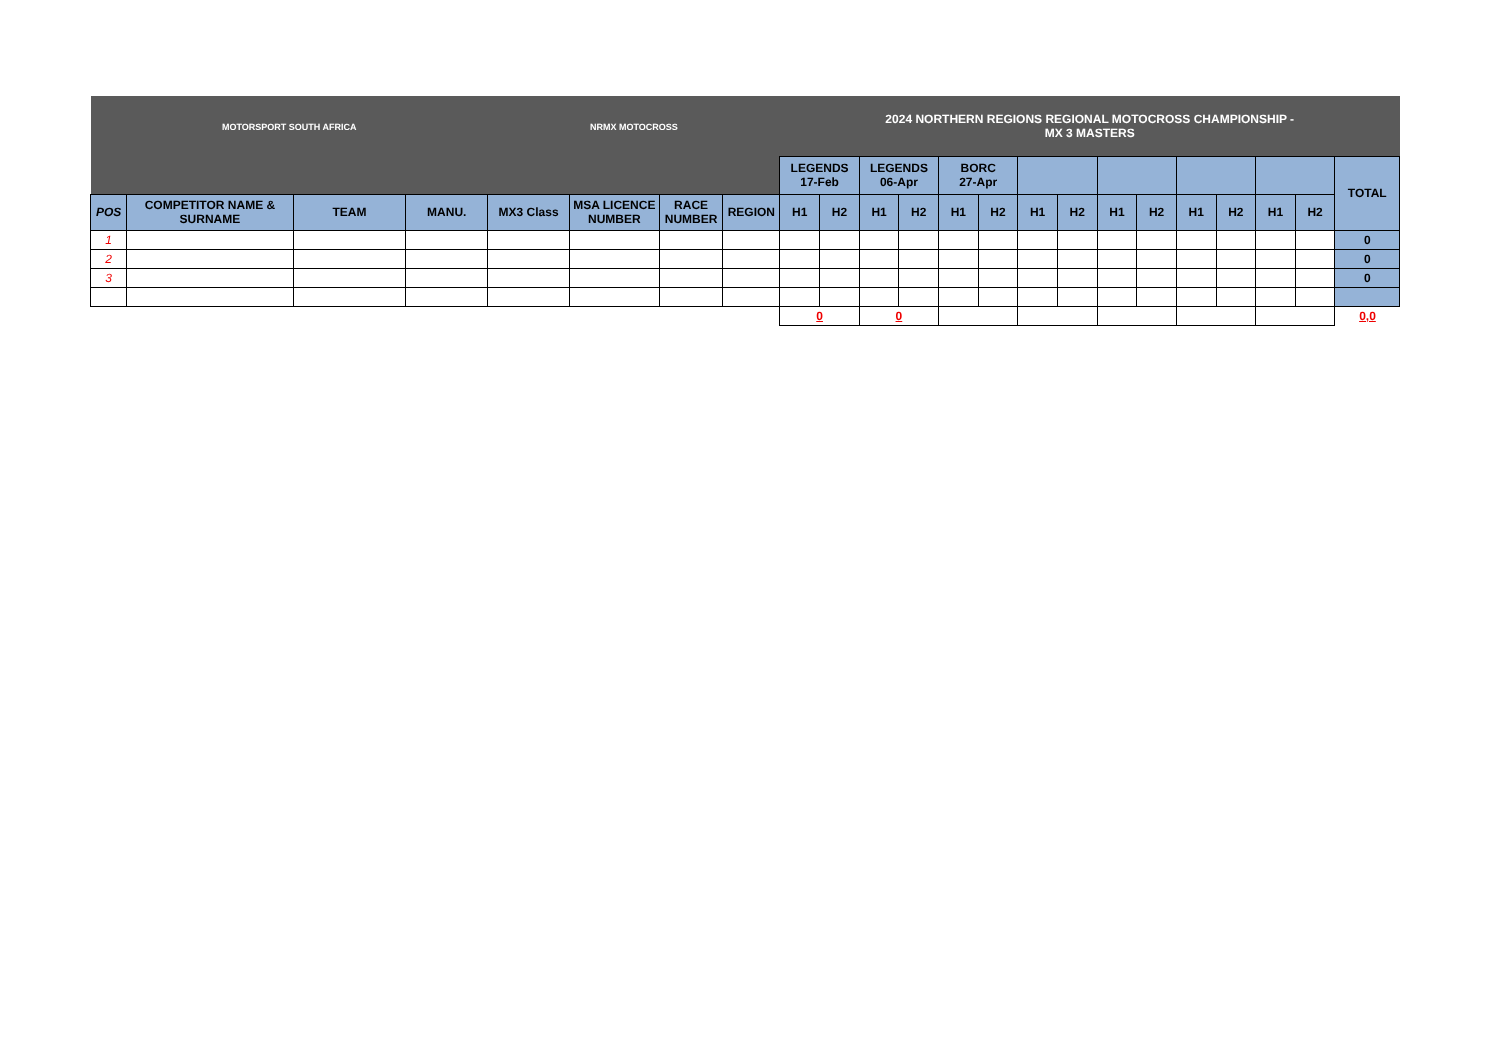| MOTORSPORT SOUTH AFRICA | | | | NRMX MOTOCROSS | | | | 2024 NORTHERN REGIONS REGIONAL MOTOCROSS CHAMPIONSHIP - MX 3 MASTERS | | | | | | | | | | | | | | |
| | | | | | | | | LEGENDS 17-Feb | | LEGENDS 06-Apr | | BORC 27-Apr | | | | | | | | | | TOTAL |
| POS | COMPETITOR NAME & SURNAME | TEAM | MANU. | MX3 Class | MSA LICENCE NUMBER | RACE NUMBER | REGION | H1 | H2 | H1 | H2 | H1 | H2 | H1 | H2 | H1 | H2 | H1 | H2 | H1 | H2 | |
| 1 | | | | | | | | | | | | | | | | | | | | | | 0 |
| 2 | | | | | | | | | | | | | | | | | | | | | | 0 |
| 3 | | | | | | | | | | | | | | | | | | | | | | 0 |
| | | | | | | | | 0 | | 0 | | | | | | | | | | | | 0,0 |